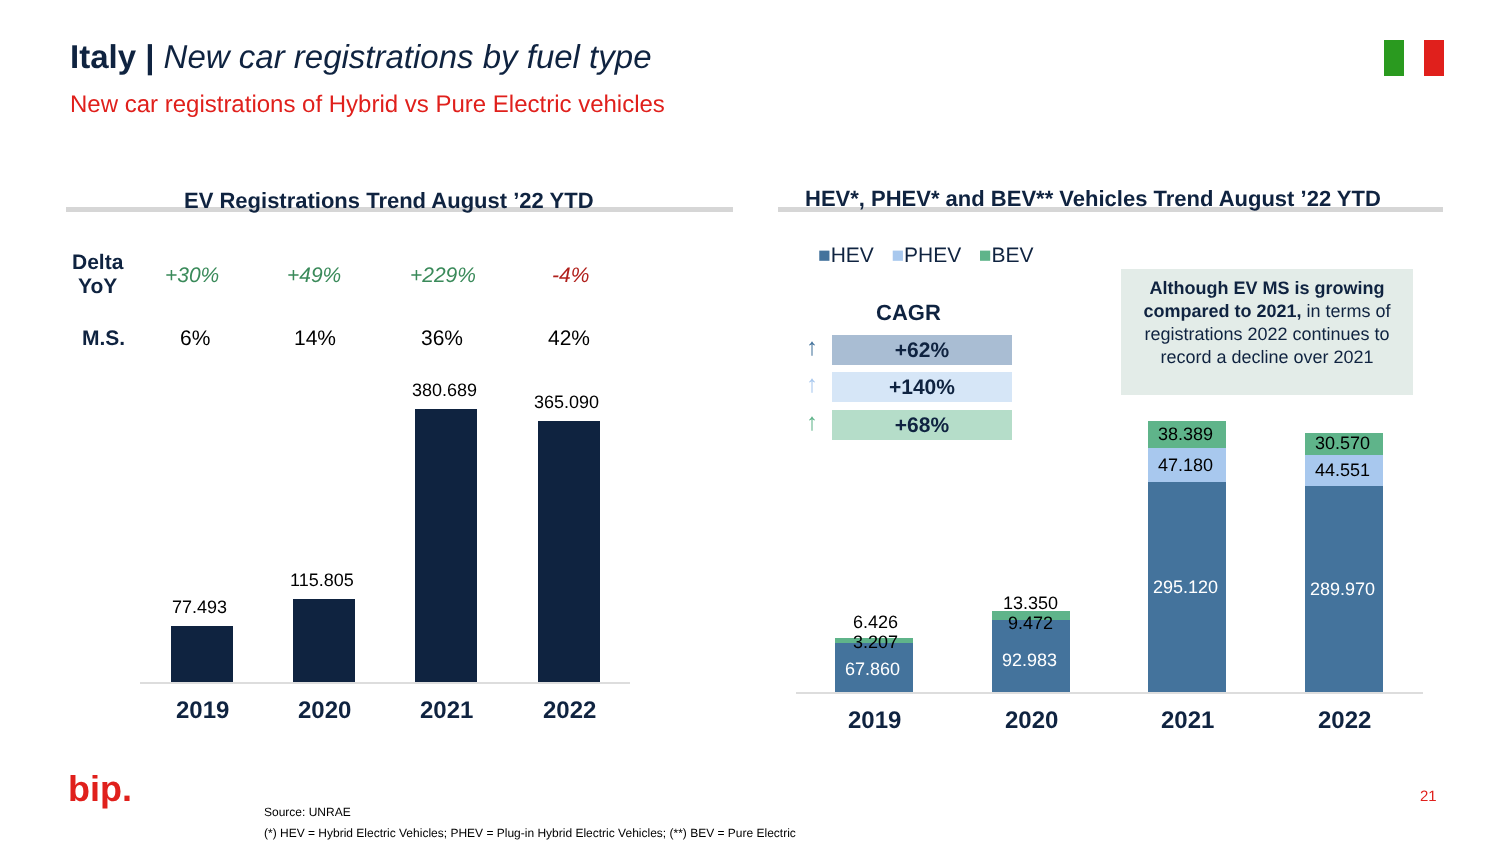Italy | New car registrations by fuel type
New car registrations of Hybrid vs Pure Electric vehicles
EV Registrations Trend August ’22 YTD
Delta
YoY
+30% +49% +229% -4%
M.S. 6% 14% 36% 42%
77.493
115.805
380.689
365.090
2019 2020 2021 2022
HEV*, PHEV* and BEV** Vehicles Trend August ’22 YTD
■HEV ■PHEV ■BEV
CAGR
↑
↑
↑
+62%
+140%
+68%
Although EV MS is growing compared to 2021, in terms of registrations 2022 continues to record a decline over 2021
6.426
3.207
67.860
13.350
9.472
92.983
38.389
47.180
295.120
30.570
44.551
289.970
2019 2020 2021 2022
bip.
Source: UNRAE
(*) HEV = Hybrid Electric Vehicles; PHEV = Plug-in Hybrid Electric Vehicles; (**) BEV = Pure Electric
21